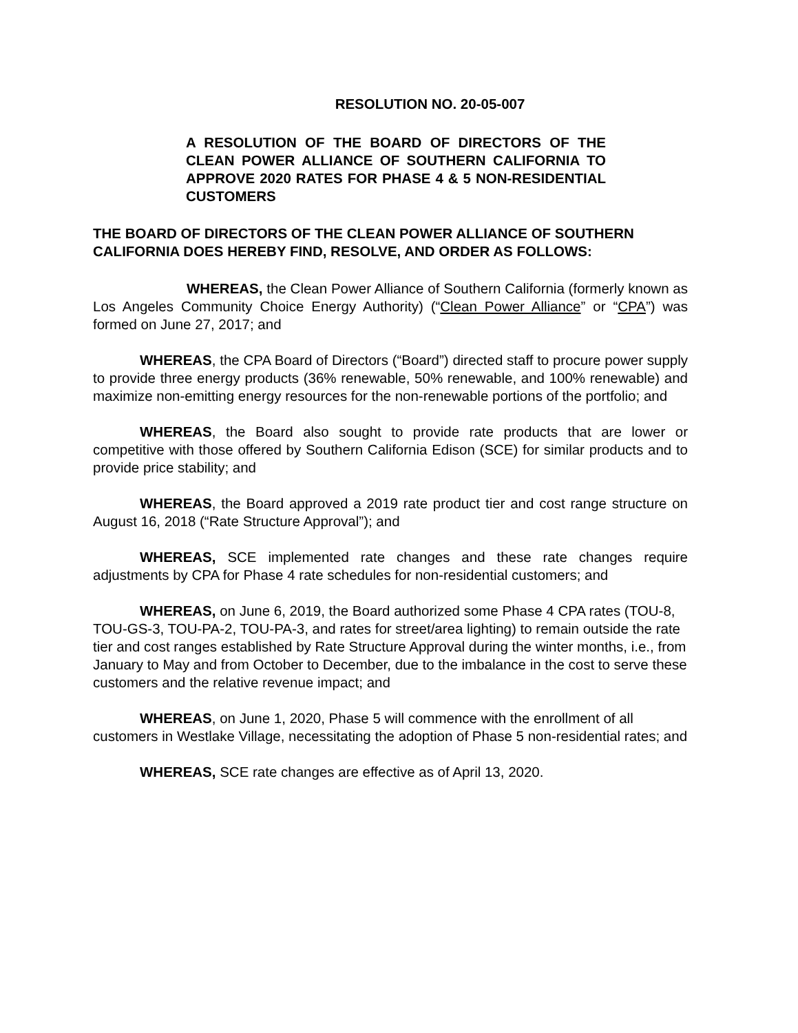RESOLUTION NO. 20-05-007
A RESOLUTION OF THE BOARD OF DIRECTORS OF THE CLEAN POWER ALLIANCE OF SOUTHERN CALIFORNIA TO APPROVE 2020 RATES FOR PHASE 4 & 5 NON-RESIDENTIAL CUSTOMERS
THE BOARD OF DIRECTORS OF THE CLEAN POWER ALLIANCE OF SOUTHERN CALIFORNIA DOES HEREBY FIND, RESOLVE, AND ORDER AS FOLLOWS:
WHEREAS, the Clean Power Alliance of Southern California (formerly known as Los Angeles Community Choice Energy Authority) (“Clean Power Alliance” or “CPA”) was formed on June 27, 2017; and
WHEREAS, the CPA Board of Directors (“Board”) directed staff to procure power supply to provide three energy products (36% renewable, 50% renewable, and 100% renewable) and maximize non-emitting energy resources for the non-renewable portions of the portfolio; and
WHEREAS, the Board also sought to provide rate products that are lower or competitive with those offered by Southern California Edison (SCE) for similar products and to provide price stability; and
WHEREAS, the Board approved a 2019 rate product tier and cost range structure on August 16, 2018 (“Rate Structure Approval”); and
WHEREAS, SCE implemented rate changes and these rate changes require adjustments by CPA for Phase 4 rate schedules for non-residential customers; and
WHEREAS, on June 6, 2019, the Board authorized some Phase 4 CPA rates (TOU-8, TOU-GS-3, TOU-PA-2, TOU-PA-3, and rates for street/area lighting) to remain outside the rate tier and cost ranges established by Rate Structure Approval during the winter months, i.e., from January to May and from October to December, due to the imbalance in the cost to serve these customers and the relative revenue impact; and
WHEREAS, on June 1, 2020, Phase 5 will commence with the enrollment of all customers in Westlake Village, necessitating the adoption of Phase 5 non-residential rates; and
WHEREAS, SCE rate changes are effective as of April 13, 2020.